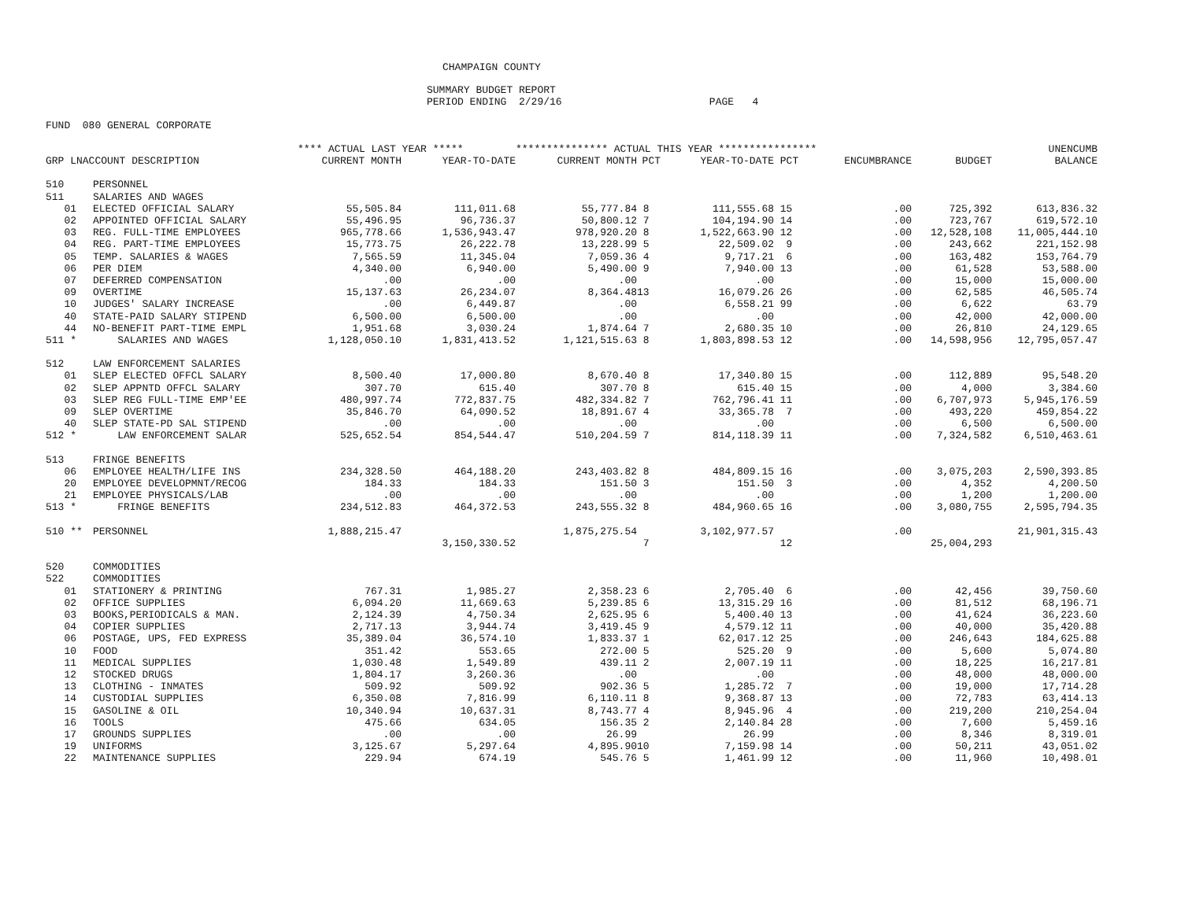CHAMPAIGN COUNTY
SUMMARY BUDGET REPORT
PERIOD ENDING 2/29/16 PAGE 4
FUND 080 GENERAL CORPORATE
| | | **** ACTUAL LAST YEAR ***** | | *************** ACTUAL THIS YEAR **************** | | | | | | UNENCUMB |
| --- | --- | --- | --- | --- | --- | --- | --- | --- | --- | --- |
| GRP LNACCOUNT DESCRIPTION | | CURRENT MONTH | YEAR-TO-DATE | CURRENT MONTH | PCT | YEAR-TO-DATE | PCT | ENCUMBRANCE | BUDGET | BALANCE |
| 510 | PERSONNEL | | | | | | | | | |
| 511 | SALARIES AND WAGES | | | | | | | | | |
| 01 | ELECTED OFFICIAL SALARY | 55,505.84 | 111,011.68 | 55,777.84 | 8 | 111,555.68 | 15 | .00 | 725,392 | 613,836.32 |
| 02 | APPOINTED OFFICIAL SALARY | 55,496.95 | 96,736.37 | 50,800.12 | 7 | 104,194.90 | 14 | .00 | 723,767 | 619,572.10 |
| 03 | REG. FULL-TIME EMPLOYEES | 965,778.66 | 1,536,943.47 | 978,920.20 | 8 | 1,522,663.90 | 12 | .00 | 12,528,108 | 11,005,444.10 |
| 04 | REG. PART-TIME EMPLOYEES | 15,773.75 | 26,222.78 | 13,228.99 | 5 | 22,509.02 | 9 | .00 | 243,662 | 221,152.98 |
| 05 | TEMP. SALARIES & WAGES | 7,565.59 | 11,345.04 | 7,059.36 | 4 | 9,717.21 | 6 | .00 | 163,482 | 153,764.79 |
| 06 | PER DIEM | 4,340.00 | 6,940.00 | 5,490.00 | 9 | 7,940.00 | 13 | .00 | 61,528 | 53,588.00 |
| 07 | DEFERRED COMPENSATION | .00 | .00 | .00 | | .00 | | .00 | 15,000 | 15,000.00 |
| 09 | OVERTIME | 15,137.63 | 26,234.07 | 8,364.48 | 13 | 16,079.26 | 26 | .00 | 62,585 | 46,505.74 |
| 10 | JUDGES' SALARY INCREASE | .00 | 6,449.87 | .00 | | 6,558.21 | 99 | .00 | 6,622 | 63.79 |
| 40 | STATE-PAID SALARY STIPEND | 6,500.00 | 6,500.00 | .00 | | .00 | | .00 | 42,000 | 42,000.00 |
| 44 | NO-BENEFIT PART-TIME EMPL | 1,951.68 | 3,030.24 | 1,874.64 | 7 | 2,680.35 | 10 | .00 | 26,810 | 24,129.65 |
| 511 * | SALARIES AND WAGES | 1,128,050.10 | 1,831,413.52 | 1,121,515.63 | 8 | 1,803,898.53 | 12 | .00 | 14,598,956 | 12,795,057.47 |
| 512 | LAW ENFORCEMENT SALARIES | | | | | | | | | |
| 01 | SLEP ELECTED OFFCL SALARY | 8,500.40 | 17,000.80 | 8,670.40 | 8 | 17,340.80 | 15 | .00 | 112,889 | 95,548.20 |
| 02 | SLEP APPNTD OFFCL SALARY | 307.70 | 615.40 | 307.70 | 8 | 615.40 | 15 | .00 | 4,000 | 3,384.60 |
| 03 | SLEP REG FULL-TIME EMP'EE | 480,997.74 | 772,837.75 | 482,334.82 | 7 | 762,796.41 | 11 | .00 | 6,707,973 | 5,945,176.59 |
| 09 | SLEP OVERTIME | 35,846.70 | 64,090.52 | 18,891.67 | 4 | 33,365.78 | 7 | .00 | 493,220 | 459,854.22 |
| 40 | SLEP STATE-PD SAL STIPEND | .00 | .00 | .00 | | .00 | | .00 | 6,500 | 6,500.00 |
| 512 * | LAW ENFORCEMENT SALAR | 525,652.54 | 854,544.47 | 510,204.59 | 7 | 814,118.39 | 11 | .00 | 7,324,582 | 6,510,463.61 |
| 513 | FRINGE BENEFITS | | | | | | | | | |
| 06 | EMPLOYEE HEALTH/LIFE INS | 234,328.50 | 464,188.20 | 243,403.82 | 8 | 484,809.15 | 16 | .00 | 3,075,203 | 2,590,393.85 |
| 20 | EMPLOYEE DEVELOPMNT/RECOG | 184.33 | 184.33 | 151.50 | 3 | 151.50 | 3 | .00 | 4,352 | 4,200.50 |
| 21 | EMPLOYEE PHYSICALS/LAB | .00 | .00 | .00 | | .00 | | .00 | 1,200 | 1,200.00 |
| 513 * | FRINGE BENEFITS | 234,512.83 | 464,372.53 | 243,555.32 | 8 | 484,960.65 | 16 | .00 | 3,080,755 | 2,595,794.35 |
| 510 ** | PERSONNEL | 1,888,215.47 | | 1,875,275.54 | | 3,102,977.57 | | .00 | | 21,901,315.43 |
| | | | 3,150,330.52 | | 7 | | 12 | | 25,004,293 | |
| 520 | COMMODITIES | | | | | | | | | |
| 522 | COMMODITIES | | | | | | | | | |
| 01 | STATIONERY & PRINTING | 767.31 | 1,985.27 | 2,358.23 | 6 | 2,705.40 | 6 | .00 | 42,456 | 39,750.60 |
| 02 | OFFICE SUPPLIES | 6,094.20 | 11,669.63 | 5,239.85 | 6 | 13,315.29 | 16 | .00 | 81,512 | 68,196.71 |
| 03 | BOOKS,PERIODICALS & MAN. | 2,124.39 | 4,750.34 | 2,625.95 | 6 | 5,400.40 | 13 | .00 | 41,624 | 36,223.60 |
| 04 | COPIER SUPPLIES | 2,717.13 | 3,944.74 | 3,419.45 | 9 | 4,579.12 | 11 | .00 | 40,000 | 35,420.88 |
| 06 | POSTAGE, UPS, FED EXPRESS | 35,389.04 | 36,574.10 | 1,833.37 | 1 | 62,017.12 | 25 | .00 | 246,643 | 184,625.88 |
| 10 | FOOD | 351.42 | 553.65 | 272.00 | 5 | 525.20 | 9 | .00 | 5,600 | 5,074.80 |
| 11 | MEDICAL SUPPLIES | 1,030.48 | 1,549.89 | 439.11 | 2 | 2,007.19 | 11 | .00 | 18,225 | 16,217.81 |
| 12 | STOCKED DRUGS | 1,804.17 | 3,260.36 | .00 | | .00 | | .00 | 48,000 | 48,000.00 |
| 13 | CLOTHING - INMATES | 509.92 | 509.92 | 902.36 | 5 | 1,285.72 | 7 | .00 | 19,000 | 17,714.28 |
| 14 | CUSTODIAL SUPPLIES | 6,350.08 | 7,816.99 | 6,110.11 | 8 | 9,368.87 | 13 | .00 | 72,783 | 63,414.13 |
| 15 | GASOLINE & OIL | 10,340.94 | 10,637.31 | 8,743.77 | 4 | 8,945.96 | 4 | .00 | 219,200 | 210,254.04 |
| 16 | TOOLS | 475.66 | 634.05 | 156.35 | 2 | 2,140.84 | 28 | .00 | 7,600 | 5,459.16 |
| 17 | GROUNDS SUPPLIES | .00 | .00 | 26.99 | | 26.99 | | .00 | 8,346 | 8,319.01 |
| 19 | UNIFORMS | 3,125.67 | 5,297.64 | 4,895.90 | 10 | 7,159.98 | 14 | .00 | 50,211 | 43,051.02 |
| 22 | MAINTENANCE SUPPLIES | 229.94 | 674.19 | 545.76 | 5 | 1,461.99 | 12 | .00 | 11,960 | 10,498.01 |